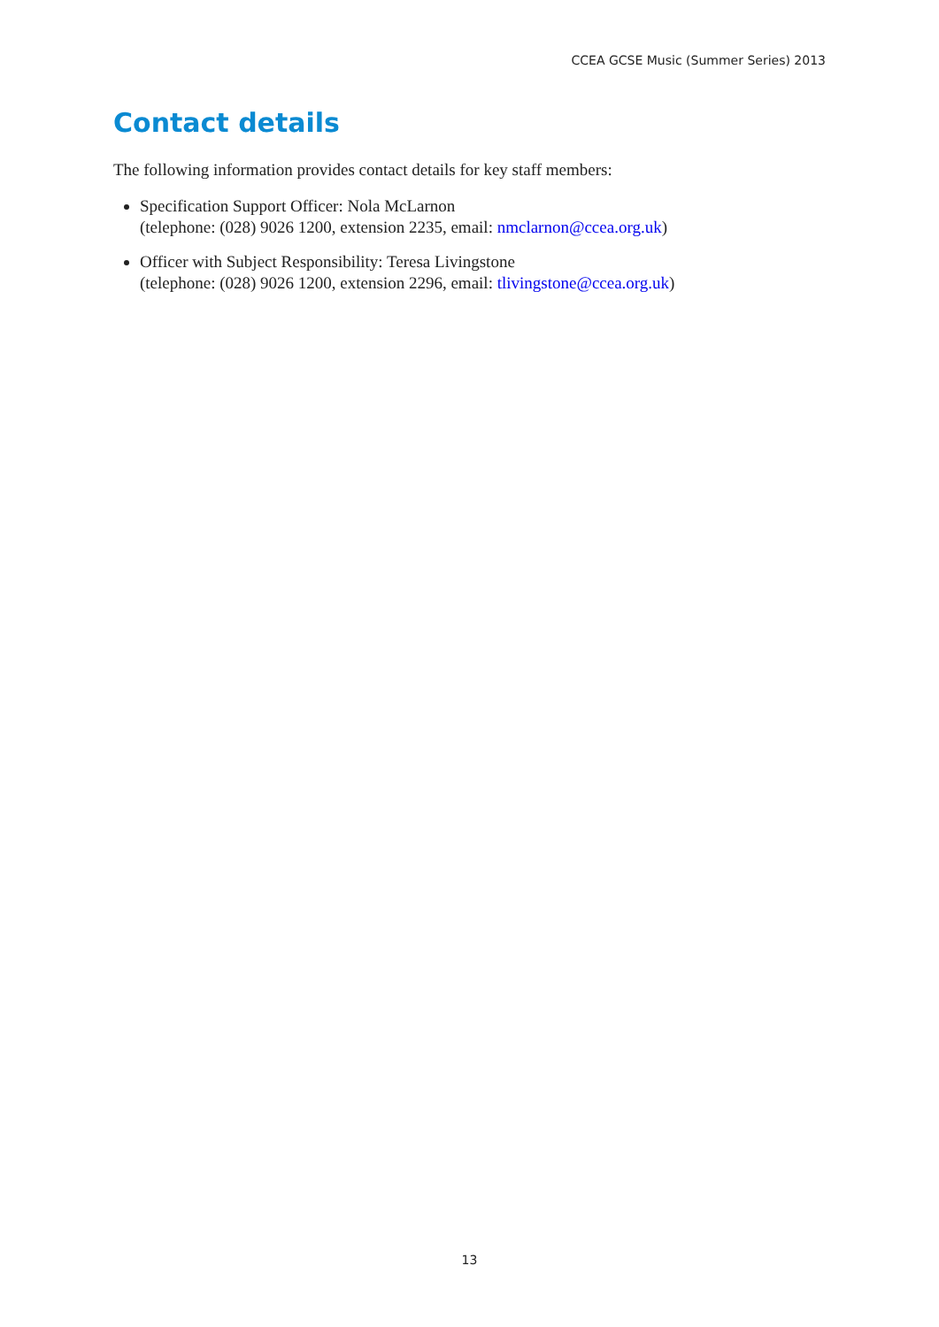CCEA GCSE Music (Summer Series) 2013
Contact details
The following information provides contact details for key staff members:
Specification Support Officer: Nola McLarnon
(telephone: (028) 9026 1200, extension 2235, email: nmclarnon@ccea.org.uk)
Officer with Subject Responsibility: Teresa Livingstone
(telephone: (028) 9026 1200, extension 2296, email: tlivingstone@ccea.org.uk)
13